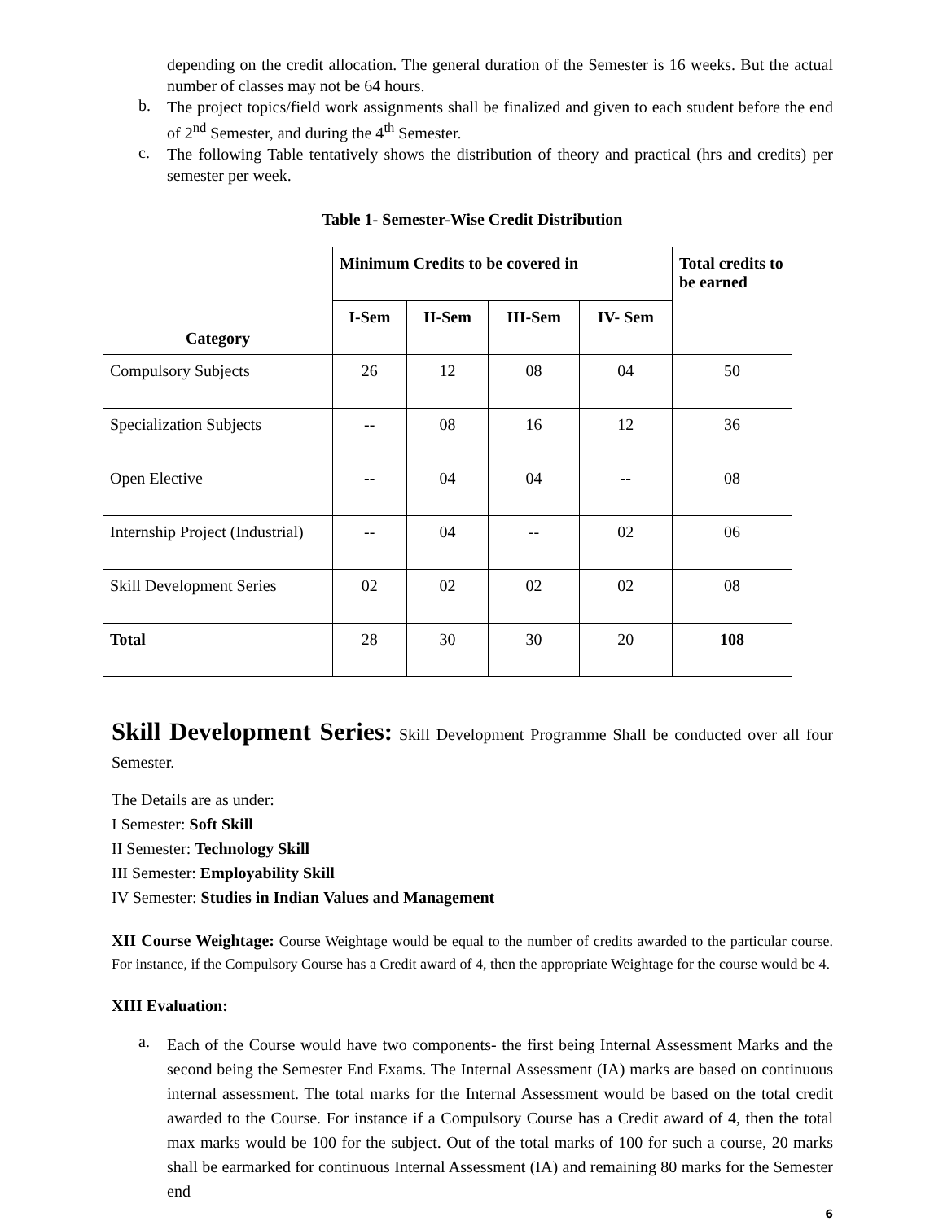depending on the credit allocation. The general duration of the Semester is 16 weeks. But the actual number of classes may not be 64 hours.
b.
The project topics/field work assignments shall be finalized and given to each student before the end of 2<sup>nd</sup> Semester, and during the 4<sup>th</sup> Semester.
c.
The following Table tentatively shows the distribution of theory and practical (hrs and credits) per semester per week.
Table 1- Semester-Wise Credit Distribution
| Category | Minimum Credits to be covered in | | | | Total credits to be earned |
| --- | --- | --- | --- | --- | --- |
| | I-Sem | II-Sem | III-Sem | IV- Sem | |
| Compulsory Subjects | 26 | 12 | 08 | 04 | 50 |
| Specialization Subjects | -- | 08 | 16 | 12 | 36 |
| Open Elective | -- | 04 | 04 | -- | 08 |
| Internship Project (Industrial) | -- | 04 | -- | 02 | 06 |
| Skill Development Series | 02 | 02 | 02 | 02 | 08 |
| Total | 28 | 30 | 30 | 20 | 108 |
Skill Development Series: Skill Development Programme Shall be conducted over all four Semester.
The Details are as under:
I Semester: Soft Skill
II Semester: Technology Skill
III Semester: Employability Skill
IV Semester: Studies in Indian Values and Management
XII Course Weightage: Course Weightage would be equal to the number of credits awarded to the particular course. For instance, if the Compulsory Course has a Credit award of 4, then the appropriate Weightage for the course would be 4.
XIII Evaluation:
a.
Each of the Course would have two components- the first being Internal Assessment Marks and the second being the Semester End Exams. The Internal Assessment (IA) marks are based on continuous internal assessment. The total marks for the Internal Assessment would be based on the total credit awarded to the Course. For instance if a Compulsory Course has a Credit award of 4, then the total max marks would be 100 for the subject. Out of the total marks of 100 for such a course, 20 marks shall be earmarked for continuous Internal Assessment (IA) and remaining 80 marks for the Semester end
6